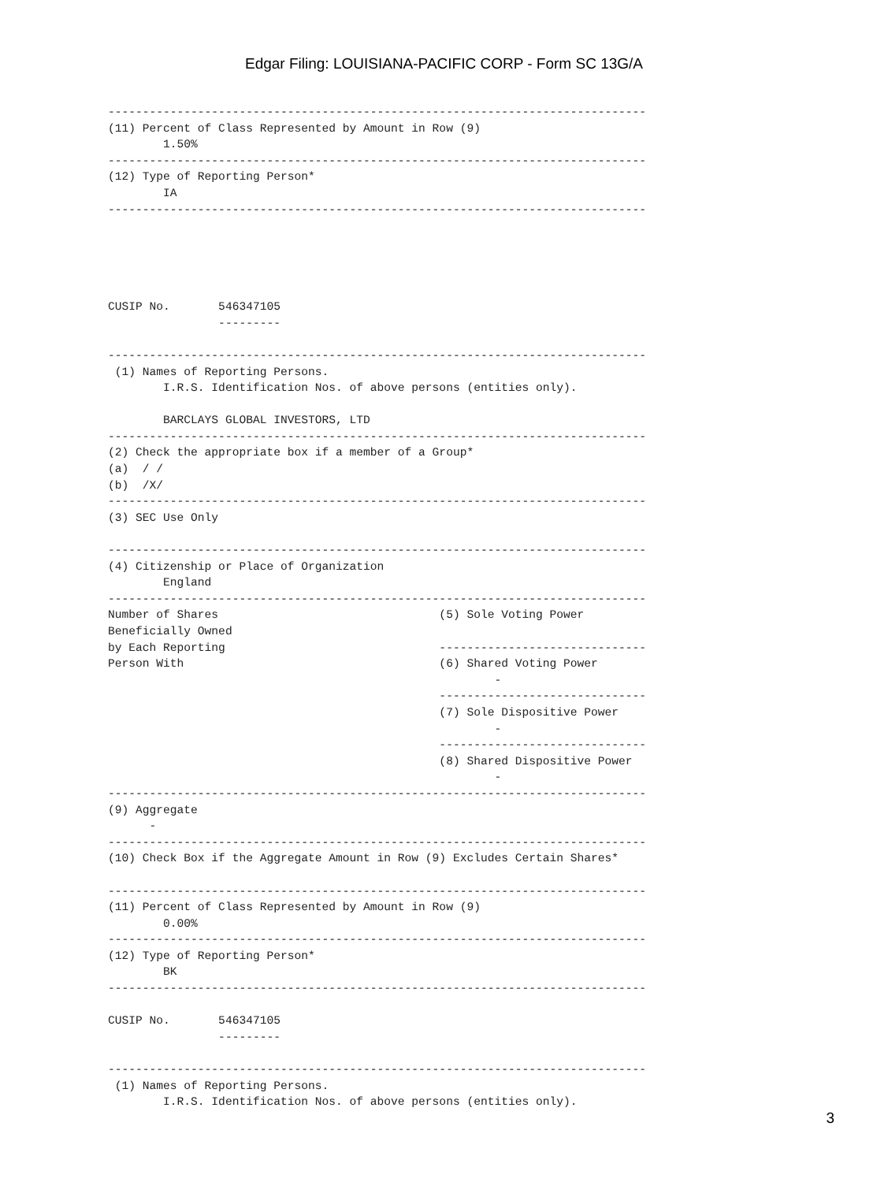Edgar Filing: LOUISIANA-PACIFIC CORP - Form SC 13G/A
------------------------------------------------------------------------------
(11) Percent of Class Represented by Amount in Row (9)
        1.50%
------------------------------------------------------------------------------
(12) Type of Reporting Person*
        IA
------------------------------------------------------------------------------




                     
CUSIP No.       546347105
                ---------

------------------------------------------------------------------------------
 (1) Names of Reporting Persons.
        I.R.S. Identification Nos. of above persons (entities only).

        BARCLAYS GLOBAL INVESTORS, LTD
------------------------------------------------------------------------------
(2) Check the appropriate box if a member of a Group*
(a)  / /
(b)  /X/
------------------------------------------------------------------------------
(3) SEC Use Only

------------------------------------------------------------------------------
(4) Citizenship or Place of Organization
        England
------------------------------------------------------------------------------
Number of Shares                                (5) Sole Voting Power
Beneficially Owned
by Each Reporting                               ------------------------------
Person With                                     (6) Shared Voting Power
                                                        -
                                                ------------------------------
                                                (7) Sole Dispositive Power
                                                        -
                                                ------------------------------
                                                (8) Shared Dispositive Power
                                                        -
------------------------------------------------------------------------------
(9) Aggregate
      -
------------------------------------------------------------------------------
(10) Check Box if the Aggregate Amount in Row (9) Excludes Certain Shares*

------------------------------------------------------------------------------
(11) Percent of Class Represented by Amount in Row (9)
        0.00%
------------------------------------------------------------------------------
(12) Type of Reporting Person*
        BK
------------------------------------------------------------------------------

CUSIP No.       546347105
                ---------

------------------------------------------------------------------------------
 (1) Names of Reporting Persons.
        I.R.S. Identification Nos. of above persons (entities only).
3